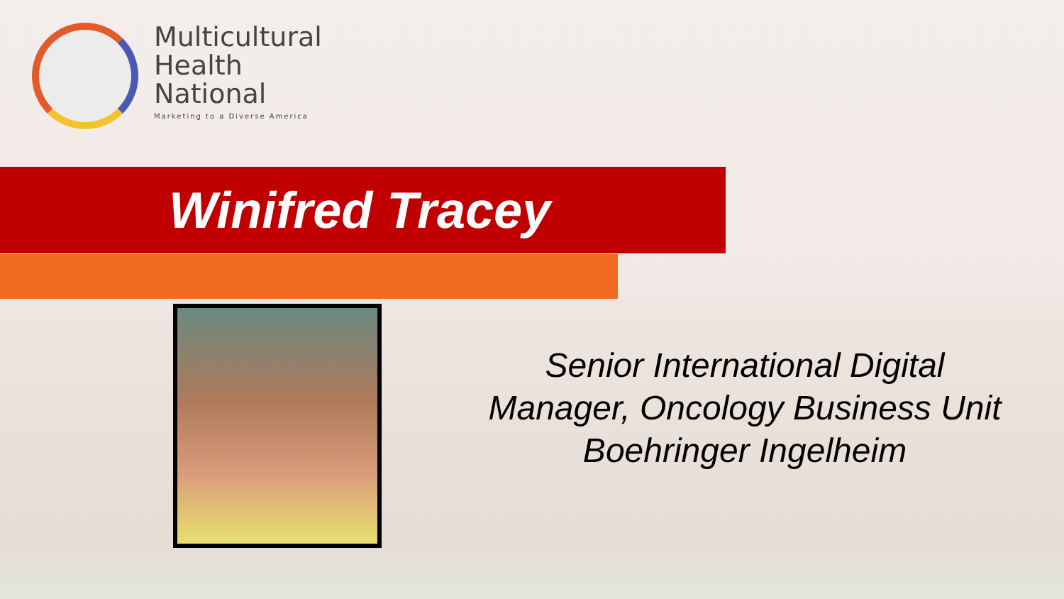Multicultural
Health
National
Marketing to a Diverse America
Winifred Tracey
Senior International Digital
Manager, Oncology Business Unit
Boehringer Ingelheim